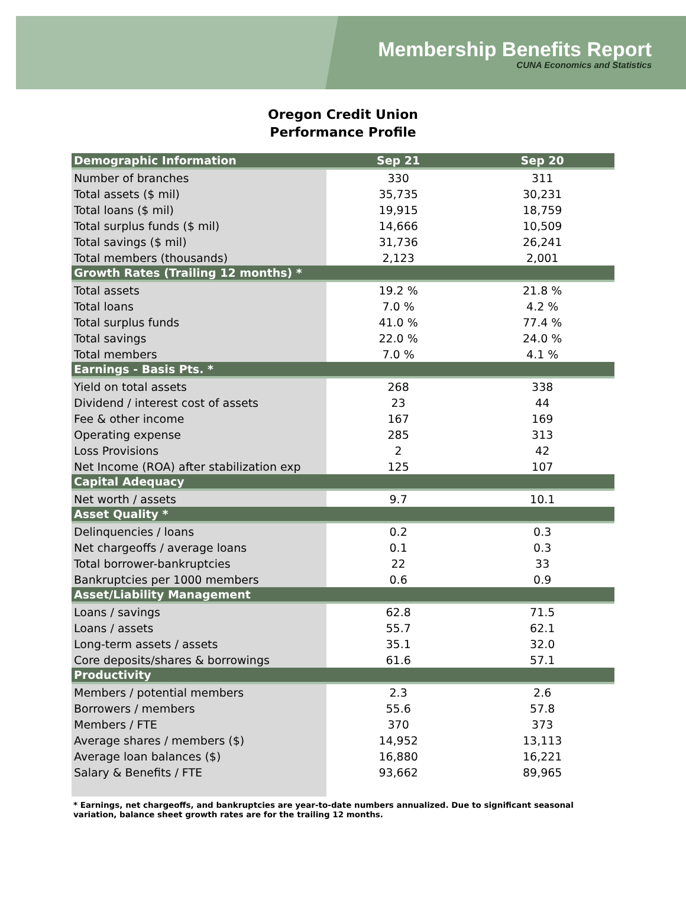Membership Benefits Report
CUNA Economics and Statistics
Oregon Credit Union
Performance Profile
| Demographic Information | Sep 21 | Sep 20 |
| --- | --- | --- |
| Number of branches | 330 | 311 |
| Total assets ($ mil) | 35,735 | 30,231 |
| Total loans ($ mil) | 19,915 | 18,759 |
| Total surplus funds ($ mil) | 14,666 | 10,509 |
| Total savings ($ mil) | 31,736 | 26,241 |
| Total members (thousands) | 2,123 | 2,001 |
| Growth Rates (Trailing 12 months) * | | |
| Total assets | 19.2 % | 21.8 % |
| Total loans | 7.0 % | 4.2 % |
| Total surplus funds | 41.0 % | 77.4 % |
| Total savings | 22.0 % | 24.0 % |
| Total members | 7.0 % | 4.1 % |
| Earnings - Basis Pts. * | | |
| Yield on total assets | 268 | 338 |
| Dividend / interest cost of assets | 23 | 44 |
| Fee & other income | 167 | 169 |
| Operating expense | 285 | 313 |
| Loss Provisions | 2 | 42 |
| Net Income (ROA) after stabilization exp | 125 | 107 |
| Capital Adequacy | | |
| Net worth / assets | 9.7 | 10.1 |
| Asset Quality * | | |
| Delinquencies / loans | 0.2 | 0.3 |
| Net chargeoffs / average loans | 0.1 | 0.3 |
| Total borrower-bankruptcies | 22 | 33 |
| Bankruptcies per 1000 members | 0.6 | 0.9 |
| Asset/Liability Management | | |
| Loans / savings | 62.8 | 71.5 |
| Loans / assets | 55.7 | 62.1 |
| Long-term assets / assets | 35.1 | 32.0 |
| Core deposits/shares & borrowings | 61.6 | 57.1 |
| Productivity | | |
| Members / potential members | 2.3 | 2.6 |
| Borrowers / members | 55.6 | 57.8 |
| Members / FTE | 370 | 373 |
| Average shares / members ($) | 14,952 | 13,113 |
| Average loan balances ($) | 16,880 | 16,221 |
| Salary & Benefits / FTE | 93,662 | 89,965 |
* Earnings, net chargeoffs, and bankruptcies are year-to-date numbers annualized. Due to significant seasonal variation, balance sheet growth rates are for the trailing 12 months.